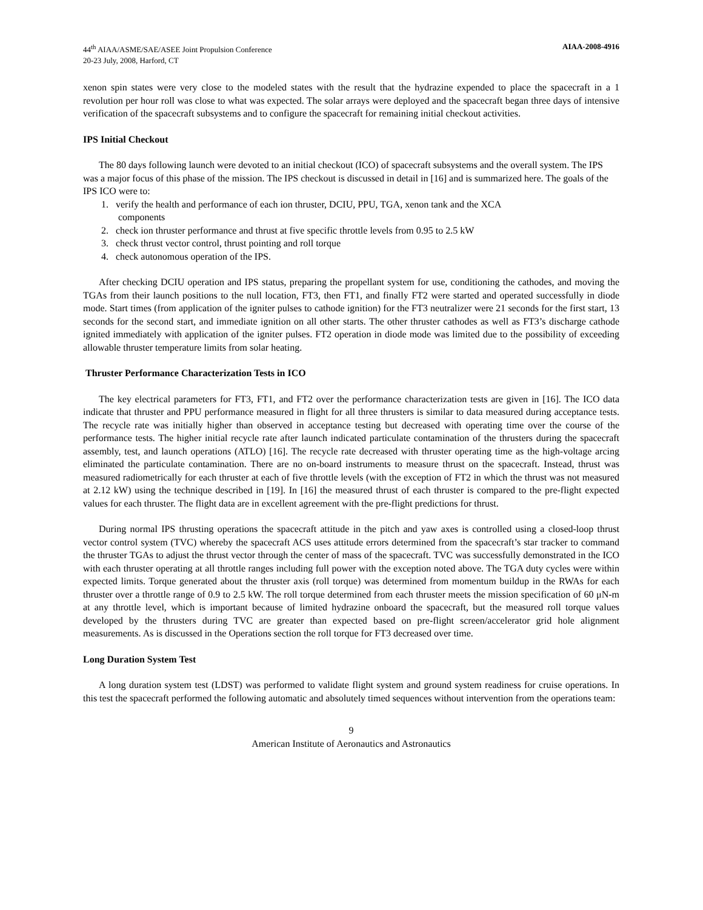44<sup>th</sup> AIAA/ASME/SAE/ASEE Joint Propulsion Conference
20-23 July, 2008, Harford, CT
AIAA-2008-4916
xenon spin states were very close to the modeled states with the result that the hydrazine expended to place the spacecraft in a 1 revolution per hour roll was close to what was expected. The solar arrays were deployed and the spacecraft began three days of intensive verification of the spacecraft subsystems and to configure the spacecraft for remaining initial checkout activities.
IPS Initial Checkout
The 80 days following launch were devoted to an initial checkout (ICO) of spacecraft subsystems and the overall system. The IPS was a major focus of this phase of the mission. The IPS checkout is discussed in detail in [16] and is summarized here. The goals of the IPS ICO were to:
1. verify the health and performance of each ion thruster, DCIU, PPU, TGA, xenon tank and the XCA
components
2. check ion thruster performance and thrust at five specific throttle levels from 0.95 to 2.5 kW
3. check thrust vector control, thrust pointing and roll torque
4. check autonomous operation of the IPS.
After checking DCIU operation and IPS status, preparing the propellant system for use, conditioning the cathodes, and moving the TGAs from their launch positions to the null location, FT3, then FT1, and finally FT2 were started and operated successfully in diode mode. Start times (from application of the igniter pulses to cathode ignition) for the FT3 neutralizer were 21 seconds for the first start, 13 seconds for the second start, and immediate ignition on all other starts. The other thruster cathodes as well as FT3’s discharge cathode ignited immediately with application of the igniter pulses. FT2 operation in diode mode was limited due to the possibility of exceeding allowable thruster temperature limits from solar heating.
Thruster Performance Characterization Tests in ICO
The key electrical parameters for FT3, FT1, and FT2 over the performance characterization tests are given in [16]. The ICO data indicate that thruster and PPU performance measured in flight for all three thrusters is similar to data measured during acceptance tests. The recycle rate was initially higher than observed in acceptance testing but decreased with operating time over the course of the performance tests. The higher initial recycle rate after launch indicated particulate contamination of the thrusters during the spacecraft assembly, test, and launch operations (ATLO) [16]. The recycle rate decreased with thruster operating time as the high-voltage arcing eliminated the particulate contamination. There are no on-board instruments to measure thrust on the spacecraft. Instead, thrust was measured radiometrically for each thruster at each of five throttle levels (with the exception of FT2 in which the thrust was not measured at 2.12 kW) using the technique described in [19]. In [16] the measured thrust of each thruster is compared to the pre-flight expected values for each thruster. The flight data are in excellent agreement with the pre-flight predictions for thrust.
During normal IPS thrusting operations the spacecraft attitude in the pitch and yaw axes is controlled using a closed-loop thrust vector control system (TVC) whereby the spacecraft ACS uses attitude errors determined from the spacecraft’s star tracker to command the thruster TGAs to adjust the thrust vector through the center of mass of the spacecraft. TVC was successfully demonstrated in the ICO with each thruster operating at all throttle ranges including full power with the exception noted above. The TGA duty cycles were within expected limits. Torque generated about the thruster axis (roll torque) was determined from momentum buildup in the RWAs for each thruster over a throttle range of 0.9 to 2.5 kW. The roll torque determined from each thruster meets the mission specification of 60 μN-m at any throttle level, which is important because of limited hydrazine onboard the spacecraft, but the measured roll torque values developed by the thrusters during TVC are greater than expected based on pre-flight screen/accelerator grid hole alignment measurements. As is discussed in the Operations section the roll torque for FT3 decreased over time.
Long Duration System Test
A long duration system test (LDST) was performed to validate flight system and ground system readiness for cruise operations. In this test the spacecraft performed the following automatic and absolutely timed sequences without intervention from the operations team:
9
American Institute of Aeronautics and Astronautics